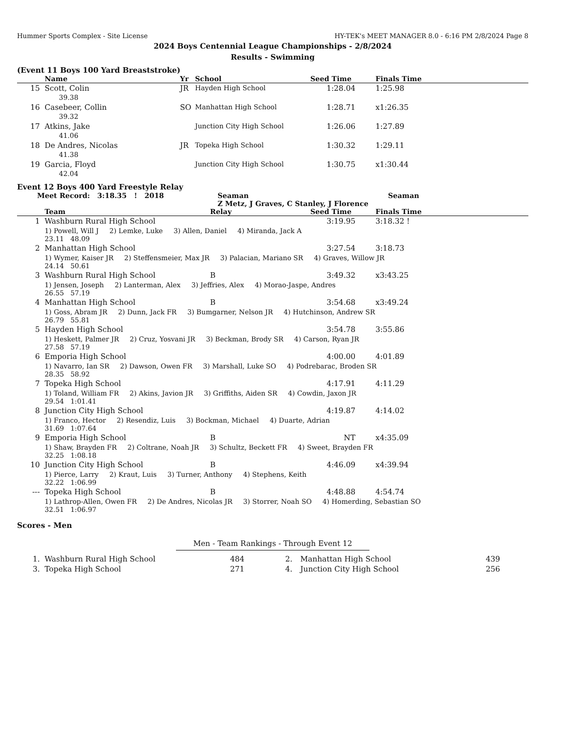Hummer Sports Complex - Site License HY-TEK's MEET MANAGER 8.0 - 6:16 PM 2/8/2024 Page 8
2024 Boys Centennial League Championships - 2/8/2024
Results - Swimming
(Event 11 Boys 100 Yard Breaststroke)
| | Name | Yr | School | Seed Time | | Finals Time |
| --- | --- | --- | --- | --- | --- | --- |
| 15 | Scott, Colin 39.38 | JR | Hayden High School | 1:28.04 | | 1:25.98 |
| 16 | Casebeer, Collin 39.32 | SO | Manhattan High School | 1:28.71 | | x1:26.35 |
| 17 | Atkins, Jake 41.06 | | Junction City High School | 1:26.06 | | 1:27.89 |
| 18 | De Andres, Nicolas 41.38 | JR | Topeka High School | 1:30.32 | | 1:29.11 |
| 19 | Garcia, Floyd 42.04 | | Junction City High School | 1:30.75 | | x1:30.44 |
Event 12 Boys 400 Yard Freestyle Relay
Meet Record: 3:18.35 ! 2018 Seaman
Z Metz, J Graves, C Stanley, J Florence Seaman
| | Team | Relay | Seed Time | | Finals Time |
| --- | --- | --- | --- | --- | --- |
| 1 | Washburn Rural High School | | 3:19.95 | | 3:18.32 ! |
| | 1) Powell, Will J 2) Lemke, Luke 3) Allen, Daniel 4) Miranda, Jack A 23.11 48.09 | | | | |
| 2 | Manhattan High School | | 3:27.54 | | 3:18.73 |
| | 1) Wymer, Kaiser JR 2) Steffensmeier, Max JR 3) Palacian, Mariano SR 4) Graves, Willow JR 24.14 50.61 | | | | |
| 3 | Washburn Rural High School | B | 3:49.32 | | x3:43.25 |
| | 1) Jensen, Joseph 2) Lanterman, Alex 3) Jeffries, Alex 4) Morao-Jaspe, Andres 26.55 57.19 | | | | |
| 4 | Manhattan High School | B | 3:54.68 | | x3:49.24 |
| | 1) Goss, Abram JR 2) Dunn, Jack FR 3) Bumgarner, Nelson JR 4) Hutchinson, Andrew SR 26.79 55.81 | | | | |
| 5 | Hayden High School | | 3:54.78 | | 3:55.86 |
| | 1) Heskett, Palmer JR 2) Cruz, Yosvani JR 3) Beckman, Brody SR 4) Carson, Ryan JR 27.58 57.19 | | | | |
| 6 | Emporia High School | | 4:00.00 | | 4:01.89 |
| | 1) Navarro, Ian SR 2) Dawson, Owen FR 3) Marshall, Luke SO 4) Podrebarac, Broden SR 28.35 58.92 | | | | |
| 7 | Topeka High School | | 4:17.91 | | 4:11.29 |
| | 1) Toland, William FR 2) Akins, Javion JR 3) Griffiths, Aiden SR 4) Cowdin, Jaxon JR 29.54 1:01.41 | | | | |
| 8 | Junction City High School | | 4:19.87 | | 4:14.02 |
| | 1) Franco, Hector 2) Resendiz, Luis 3) Bockman, Michael 4) Duarte, Adrian 31.69 1:07.64 | | | | |
| 9 | Emporia High School | B | NT | | x4:35.09 |
| | 1) Shaw, Brayden FR 2) Coltrane, Noah JR 3) Schultz, Beckett FR 4) Sweet, Brayden FR 32.25 1:08.18 | | | | |
| 10 | Junction City High School | B | 4:46.09 | | x4:39.94 |
| | 1) Pierce, Larry 2) Kraut, Luis 3) Turner, Anthony 4) Stephens, Keith 32.22 1:06.99 | | | | |
| --- | Topeka High School | B | 4:48.88 | | 4:54.74 |
| | 1) Lathrop-Allen, Owen FR 2) De Andres, Nicolas JR 3) Storrer, Noah SO 4) Homerding, Sebastian SO 32.51 1:06.97 | | | | |
Scores - Men
Men - Team Rankings - Through Event 12
| 1. | Washburn Rural High School | 484 | | 2. | Manhattan High School | 439 |
| 3. | Topeka High School | 271 | | 4. | Junction City High School | 256 |